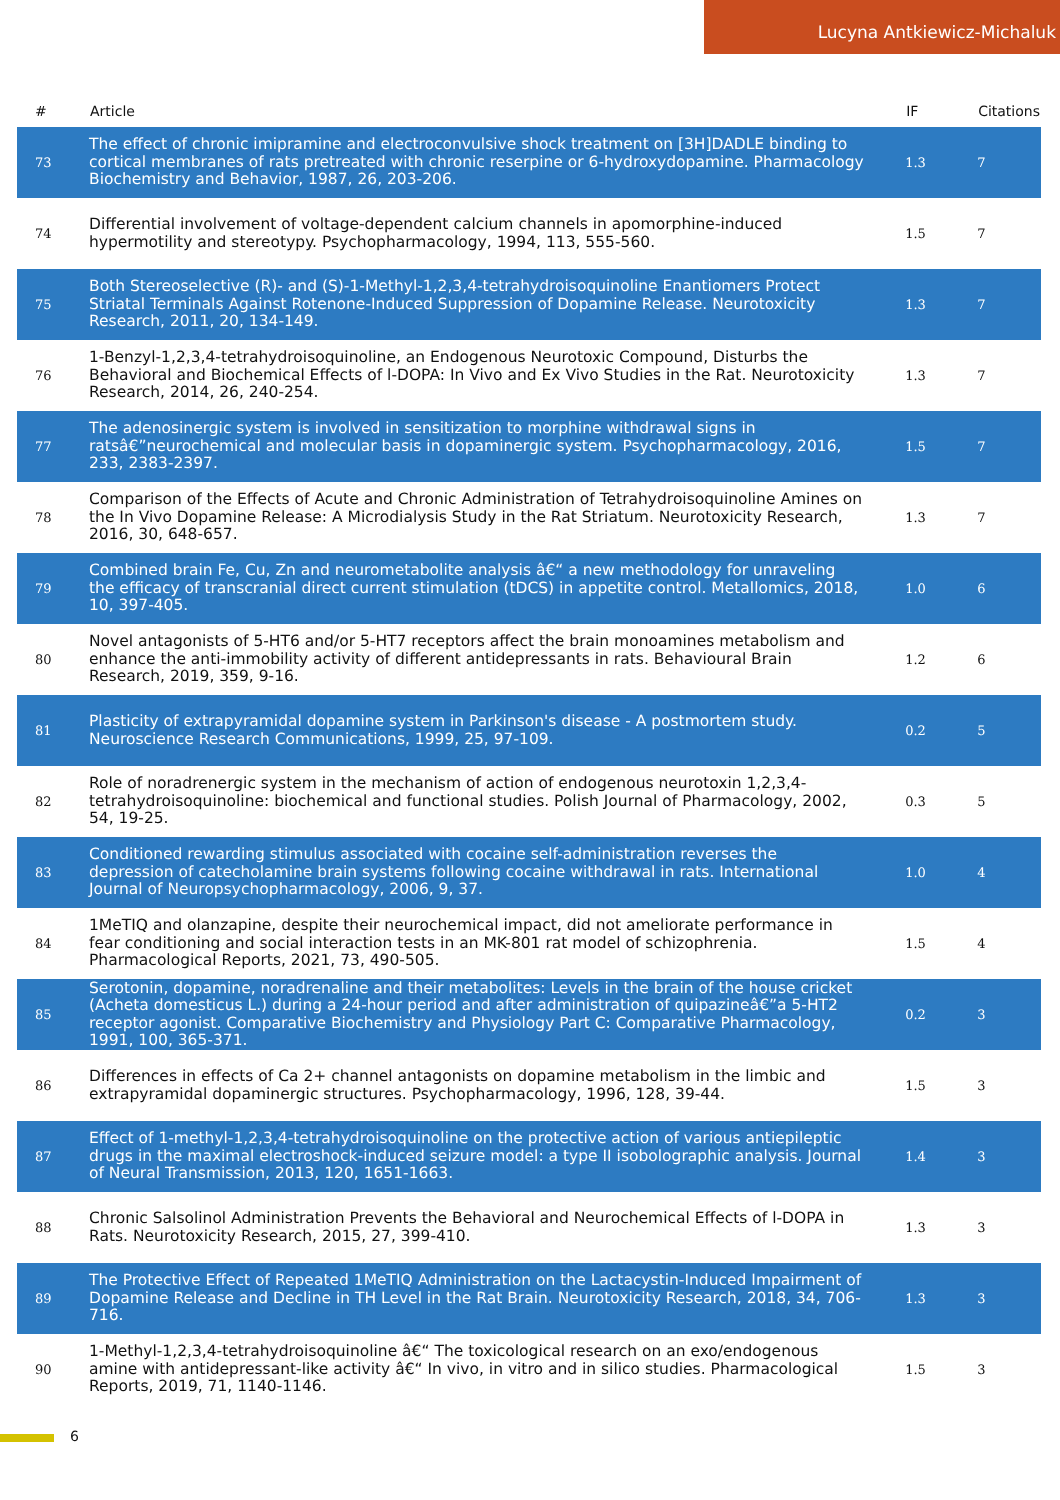Lucyna Antkiewicz-Michaluk
| # | Article | IF | Citations |
| --- | --- | --- | --- |
| 73 | The effect of chronic imipramine and electroconvulsive shock treatment on [3H]DADLE binding to cortical membranes of rats pretreated with chronic reserpine or 6-hydroxydopamine. Pharmacology Biochemistry and Behavior, 1987, 26, 203-206. | 1.3 | 7 |
| 74 | Differential involvement of voltage-dependent calcium channels in apomorphine-induced hypermotility and stereotypy. Psychopharmacology, 1994, 113, 555-560. | 1.5 | 7 |
| 75 | Both Stereoselective (R)- and (S)-1-Methyl-1,2,3,4-tetrahydroisoquinoline Enantiomers Protect Striatal Terminals Against Rotenone-Induced Suppression of Dopamine Release. Neurotoxicity Research, 2011, 20, 134-149. | 1.3 | 7 |
| 76 | 1-Benzyl-1,2,3,4-tetrahydroisoquinoline, an Endogenous Neurotoxic Compound, Disturbs the Behavioral and Biochemical Effects of l-DOPA: In Vivo and Ex Vivo Studies in the Rat. Neurotoxicity Research, 2014, 26, 240-254. | 1.3 | 7 |
| 77 | The adenosinergic system is involved in sensitization to morphine withdrawal signs in ratsâ€”neurochemical and molecular basis in dopaminergic system. Psychopharmacology, 2016, 233, 2383-2397. | 1.5 | 7 |
| 78 | Comparison of the Effects of Acute and Chronic Administration of Tetrahydroisoquinoline Amines on the In Vivo Dopamine Release: A Microdialysis Study in the Rat Striatum. Neurotoxicity Research, 2016, 30, 648-657. | 1.3 | 7 |
| 79 | Combined brain Fe, Cu, Zn and neurometabolite analysis â€“ a new methodology for unraveling the efficacy of transcranial direct current stimulation (tDCS) in appetite control. Metallomics, 2018, 10, 397-405. | 1.0 | 6 |
| 80 | Novel antagonists of 5-HT6 and/or 5-HT7 receptors affect the brain monoamines metabolism and enhance the anti-immobility activity of different antidepressants in rats. Behavioural Brain Research, 2019, 359, 9-16. | 1.2 | 6 |
| 81 | Plasticity of extrapyramidal dopamine system in Parkinson's disease - A postmortem study. Neuroscience Research Communications, 1999, 25, 97-109. | 0.2 | 5 |
| 82 | Role of noradrenergic system in the mechanism of action of endogenous neurotoxin 1,2,3,4-tetrahydroisoquinoline: biochemical and functional studies. Polish Journal of Pharmacology, 2002, 54, 19-25. | 0.3 | 5 |
| 83 | Conditioned rewarding stimulus associated with cocaine self-administration reverses the depression of catecholamine brain systems following cocaine withdrawal in rats. International Journal of Neuropsychopharmacology, 2006, 9, 37. | 1.0 | 4 |
| 84 | 1MeTIQ and olanzapine, despite their neurochemical impact, did not ameliorate performance in fear conditioning and social interaction tests in an MK-801 rat model of schizophrenia. Pharmacological Reports, 2021, 73, 490-505. | 1.5 | 4 |
| 85 | Serotonin, dopamine, noradrenaline and their metabolites: Levels in the brain of the house cricket (Acheta domesticus L.) during a 24-hour period and after administration of quipazineâ€”a 5-HT2 receptor agonist. Comparative Biochemistry and Physiology Part C: Comparative Pharmacology, 1991, 100, 365-371. | 0.2 | 3 |
| 86 | Differences in effects of Ca 2+ channel antagonists on dopamine metabolism in the limbic and extrapyramidal dopaminergic structures. Psychopharmacology, 1996, 128, 39-44. | 1.5 | 3 |
| 87 | Effect of 1-methyl-1,2,3,4-tetrahydroisoquinoline on the protective action of various antiepileptic drugs in the maximal electroshock-induced seizure model: a type II isobolographic analysis. Journal of Neural Transmission, 2013, 120, 1651-1663. | 1.4 | 3 |
| 88 | Chronic Salsolinol Administration Prevents the Behavioral and Neurochemical Effects of l-DOPA in Rats. Neurotoxicity Research, 2015, 27, 399-410. | 1.3 | 3 |
| 89 | The Protective Effect of Repeated 1MeTIQ Administration on the Lactacystin-Induced Impairment of Dopamine Release and Decline in TH Level in the Rat Brain. Neurotoxicity Research, 2018, 34, 706-716. | 1.3 | 3 |
| 90 | 1-Methyl-1,2,3,4-tetrahydroisoquinoline â€“ The toxicological research on an exo/endogenous amine with antidepressant-like activity â€“ In vivo, in vitro and in silico studies. Pharmacological Reports, 2019, 71, 1140-1146. | 1.5 | 3 |
6